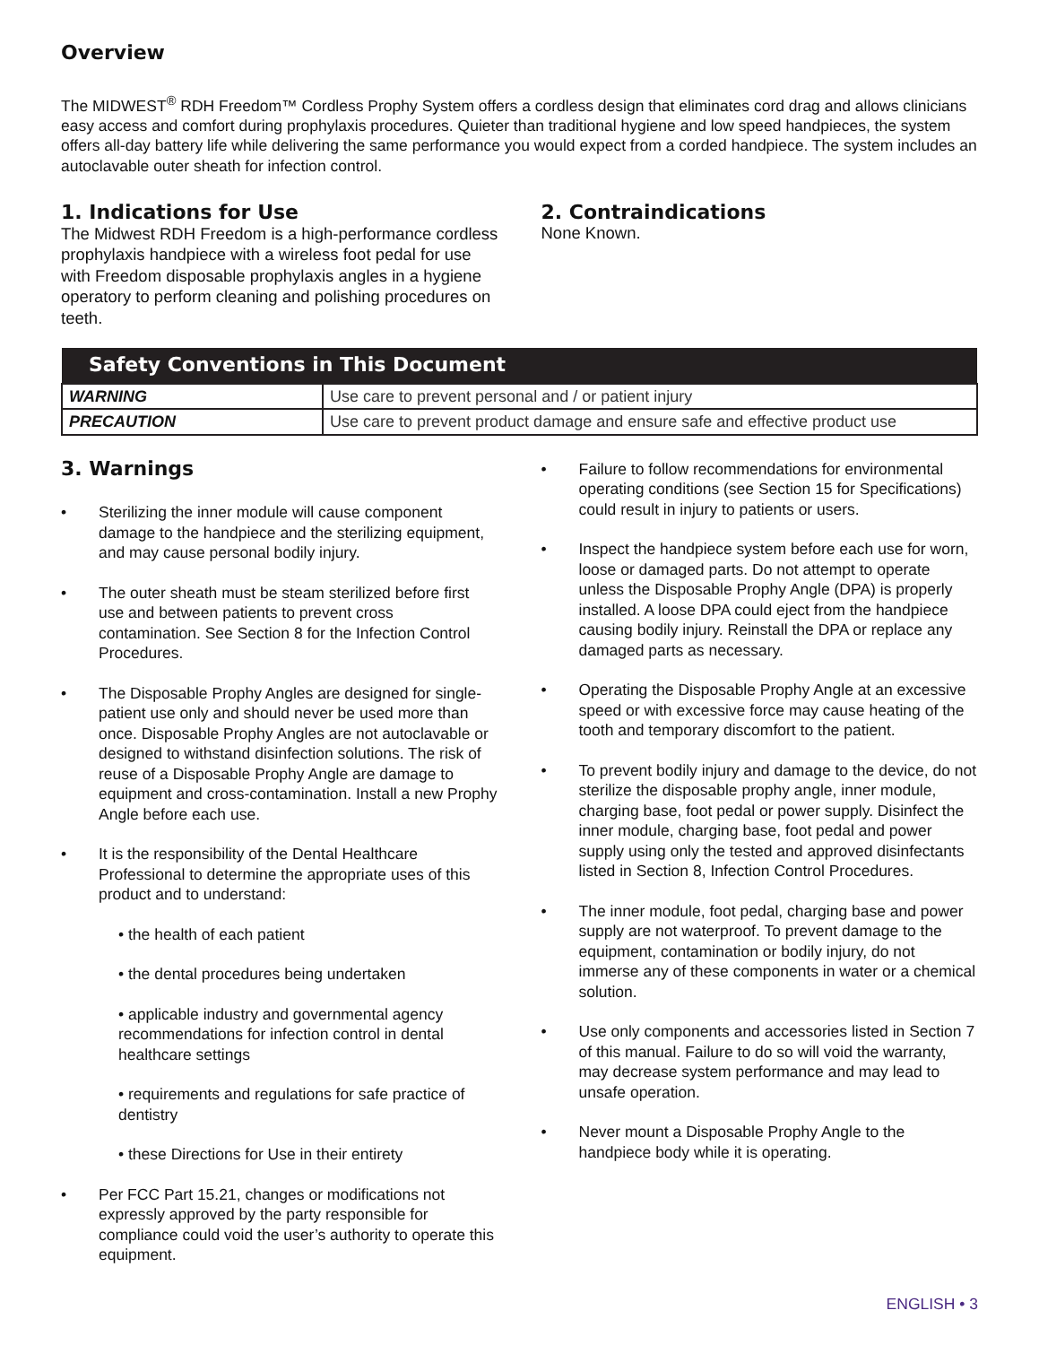Overview
The MIDWEST<sup>®</sup> RDH Freedom™ Cordless Prophy System offers a cordless design that eliminates cord drag and allows clinicians easy access and comfort during prophylaxis procedures. Quieter than traditional hygiene and low speed handpieces, the system offers all-day battery life while delivering the same performance you would expect from a corded handpiece. The system includes an autoclavable outer sheath for infection control.
1. Indications for Use
The Midwest RDH Freedom is a high-performance cordless prophylaxis handpiece with a wireless foot pedal for use with Freedom disposable prophylaxis angles in a hygiene operatory to perform cleaning and polishing procedures on teeth.
2. Contraindications
None Known.
| Safety Conventions in This Document | |
| --- | --- |
| WARNING | Use care to prevent personal and / or patient injury |
| PRECAUTION | Use care to prevent product damage and ensure safe and effective product use |
3. Warnings
• Sterilizing the inner module will cause component damage to the handpiece and the sterilizing equipment, and may cause personal bodily injury.
• The outer sheath must be steam sterilized before first use and between patients to prevent cross contamination. See Section 8 for the Infection Control Procedures.
• The Disposable Prophy Angles are designed for single-patient use only and should never be used more than once. Disposable Prophy Angles are not autoclavable or designed to withstand disinfection solutions. The risk of reuse of a Disposable Prophy Angle are damage to equipment and cross-contamination. Install a new Prophy Angle before each use.
• It is the responsibility of the Dental Healthcare Professional to determine the appropriate uses of this product and to understand:
• the health of each patient
• the dental procedures being undertaken
• applicable industry and governmental agency recommendations for infection control in dental healthcare settings
• requirements and regulations for safe practice of dentistry
• these Directions for Use in their entirety
• Per FCC Part 15.21, changes or modifications not expressly approved by the party responsible for compliance could void the user’s authority to operate this equipment.
• Failure to follow recommendations for environmental operating conditions (see Section 15 for Specifications) could result in injury to patients or users.
• Inspect the handpiece system before each use for worn, loose or damaged parts. Do not attempt to operate unless the Disposable Prophy Angle (DPA) is properly installed. A loose DPA could eject from the handpiece causing bodily injury. Reinstall the DPA or replace any damaged parts as necessary.
• Operating the Disposable Prophy Angle at an excessive speed or with excessive force may cause heating of the tooth and temporary discomfort to the patient.
• To prevent bodily injury and damage to the device, do not sterilize the disposable prophy angle, inner module, charging base, foot pedal or power supply. Disinfect the inner module, charging base, foot pedal and power supply using only the tested and approved disinfectants listed in Section 8, Infection Control Procedures.
• The inner module, foot pedal, charging base and power supply are not waterproof. To prevent damage to the equipment, contamination or bodily injury, do not immerse any of these components in water or a chemical solution.
• Use only components and accessories listed in Section 7 of this manual. Failure to do so will void the warranty, may decrease system performance and may lead to unsafe operation.
• Never mount a Disposable Prophy Angle to the handpiece body while it is operating.
ENGLISH • 3